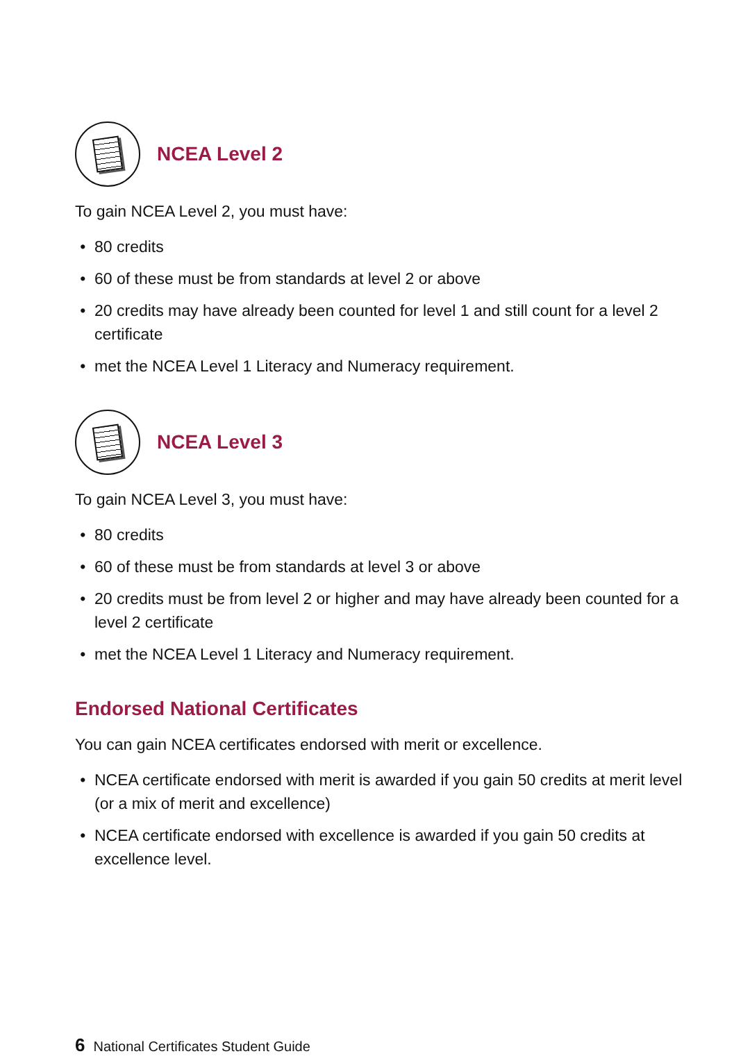NCEA Level 2
To gain NCEA Level 2, you must have:
80 credits
60 of these must be from standards at level 2 or above
20 credits may have already been counted for level 1 and still count for a level 2 certificate
met the NCEA Level 1 Literacy and Numeracy requirement.
NCEA Level 3
To gain NCEA Level 3, you must have:
80 credits
60 of these must be from standards at level 3 or above
20 credits must be from level 2 or higher and may have already been counted for a level 2 certificate
met the NCEA Level 1 Literacy and Numeracy requirement.
Endorsed National Certificates
You can gain NCEA certificates endorsed with merit or excellence.
NCEA certificate endorsed with merit is awarded if you gain 50 credits at merit level (or a mix of merit and excellence)
NCEA certificate endorsed with excellence is awarded if you gain 50 credits at excellence level.
6 National Certificates Student Guide